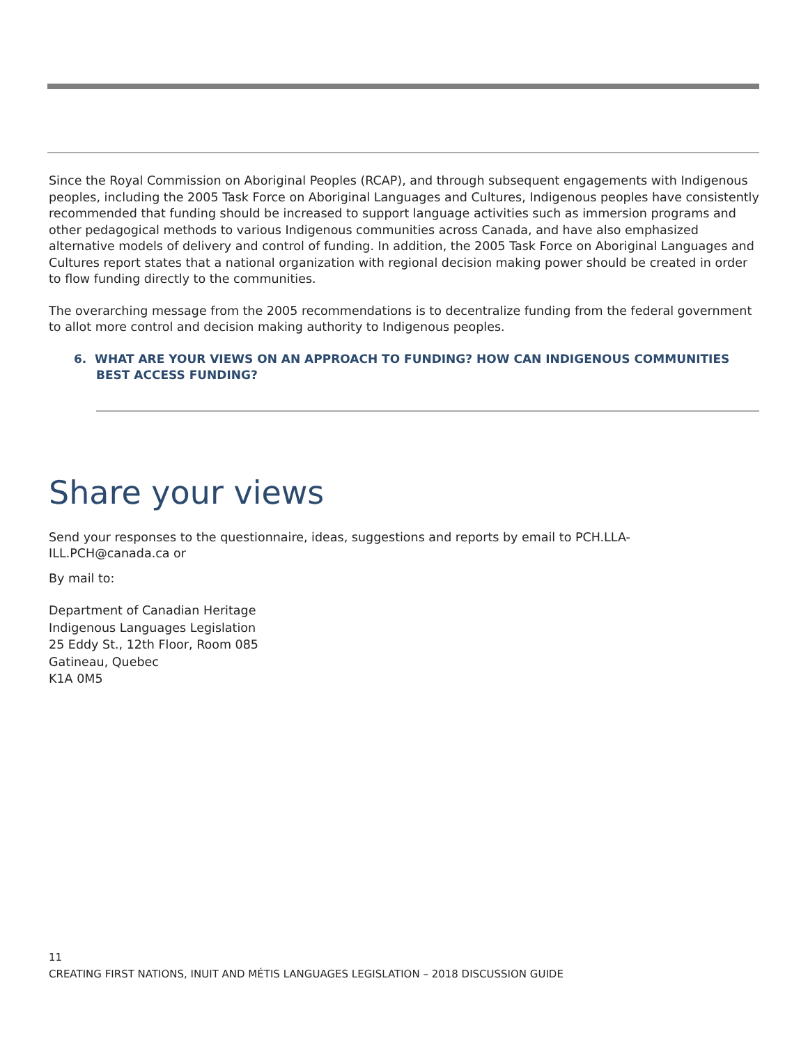Since the Royal Commission on Aboriginal Peoples (RCAP), and through subsequent engagements with Indigenous peoples, including the 2005 Task Force on Aboriginal Languages and Cultures, Indigenous peoples have consistently recommended that funding should be increased to support language activities such as immersion programs and other pedagogical methods to various Indigenous communities across Canada, and have also emphasized alternative models of delivery and control of funding. In addition, the 2005 Task Force on Aboriginal Languages and Cultures report states that a national organization with regional decision making power should be created in order to flow funding directly to the communities.
The overarching message from the 2005 recommendations is to decentralize funding from the federal government to allot more control and decision making authority to Indigenous peoples.
6. WHAT ARE YOUR VIEWS ON AN APPROACH TO FUNDING? HOW CAN INDIGENOUS COMMUNITIES BEST ACCESS FUNDING?
Share your views
Send your responses to the questionnaire, ideas, suggestions and reports by email to PCH.LLA-
ILL.PCH@canada.ca or
By mail to:
Department of Canadian Heritage
Indigenous Languages Legislation
25 Eddy St., 12th Floor, Room 085
Gatineau, Quebec
K1A 0M5
11
CREATING FIRST NATIONS, INUIT AND MÉTIS LANGUAGES LEGISLATION – 2018 DISCUSSION GUIDE